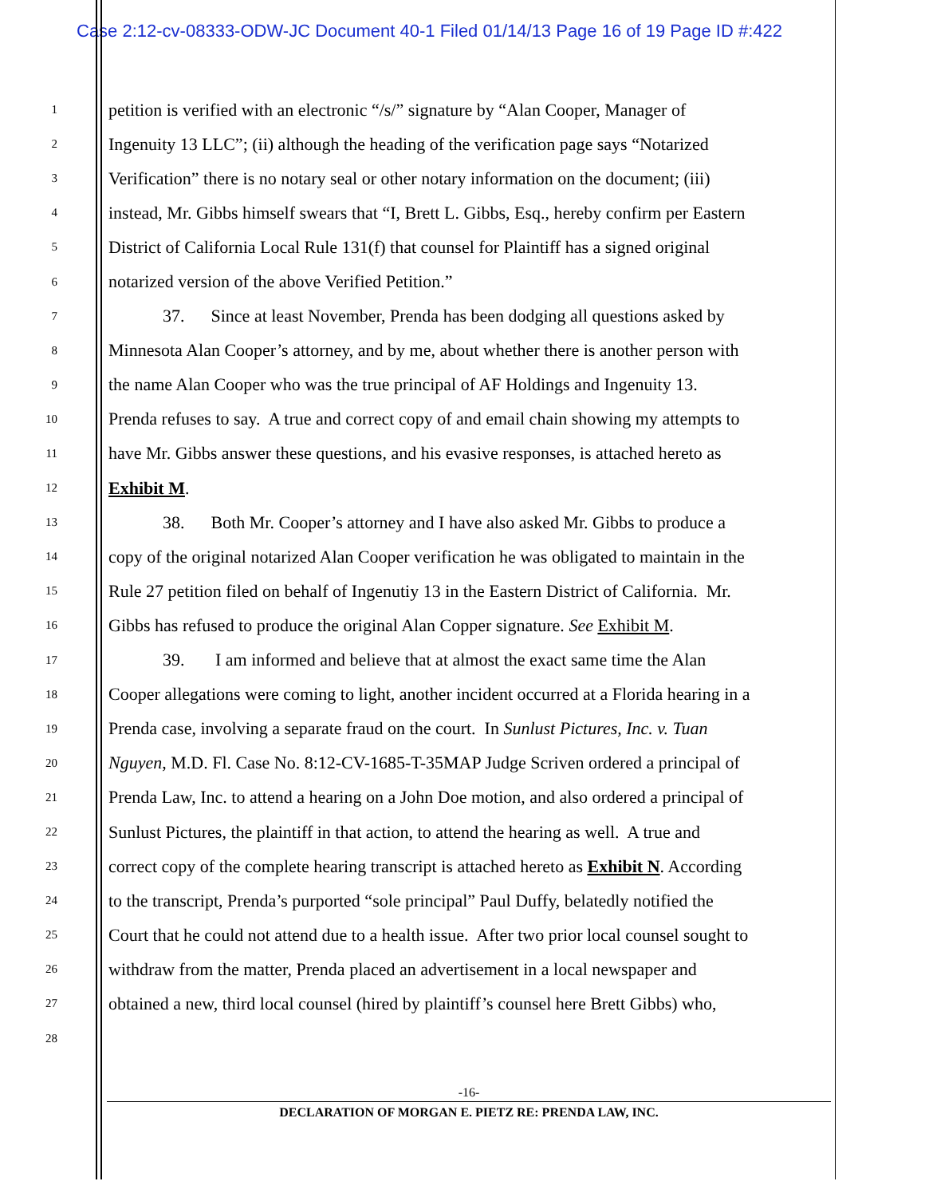Case 2:12-cv-08333-ODW-JC Document 40-1 Filed 01/14/13 Page 16 of 19 Page ID #:422
1
petition is verified with an electronic “/s/” signature by “Alan Cooper, Manager of
2
Ingenuity 13 LLC”; (ii) although the heading of the verification page says “Notarized
3
Verification” there is no notary seal or other notary information on the document; (iii)
4
instead, Mr. Gibbs himself swears that “I, Brett L. Gibbs, Esq., hereby confirm per Eastern
5
District of California Local Rule 131(f) that counsel for Plaintiff has a signed original
6
notarized version of the above Verified Petition.”
7
37. Since at least November, Prenda has been dodging all questions asked by
8
Minnesota Alan Cooper’s attorney, and by me, about whether there is another person with
9
the name Alan Cooper who was the true principal of AF Holdings and Ingenuity 13.
10
Prenda refuses to say. A true and correct copy of and email chain showing my attempts to
11
have Mr. Gibbs answer these questions, and his evasive responses, is attached hereto as
12
Exhibit M.
13
38. Both Mr. Cooper’s attorney and I have also asked Mr. Gibbs to produce a
14
copy of the original notarized Alan Cooper verification he was obligated to maintain in the
15
Rule 27 petition filed on behalf of Ingenutiy 13 in the Eastern District of California. Mr.
16
Gibbs has refused to produce the original Alan Copper signature. See Exhibit M.
17
39. I am informed and believe that at almost the exact same time the Alan
18
Cooper allegations were coming to light, another incident occurred at a Florida hearing in a
19
Prenda case, involving a separate fraud on the court. In Sunlust Pictures, Inc. v. Tuan
20
Nguyen, M.D. Fl. Case No. 8:12-CV-1685-T-35MAP Judge Scriven ordered a principal of
21
Prenda Law, Inc. to attend a hearing on a John Doe motion, and also ordered a principal of
22
Sunlust Pictures, the plaintiff in that action, to attend the hearing as well. A true and
23
correct copy of the complete hearing transcript is attached hereto as Exhibit N. According
24
to the transcript, Prenda’s purported “sole principal” Paul Duffy, belatedly notified the
25
Court that he could not attend due to a health issue. After two prior local counsel sought to
26
withdraw from the matter, Prenda placed an advertisement in a local newspaper and
27
obtained a new, third local counsel (hired by plaintiff’s counsel here Brett Gibbs) who,
28
-16-
DECLARATION OF MORGAN E. PIETZ RE: PRENDA LAW, INC.